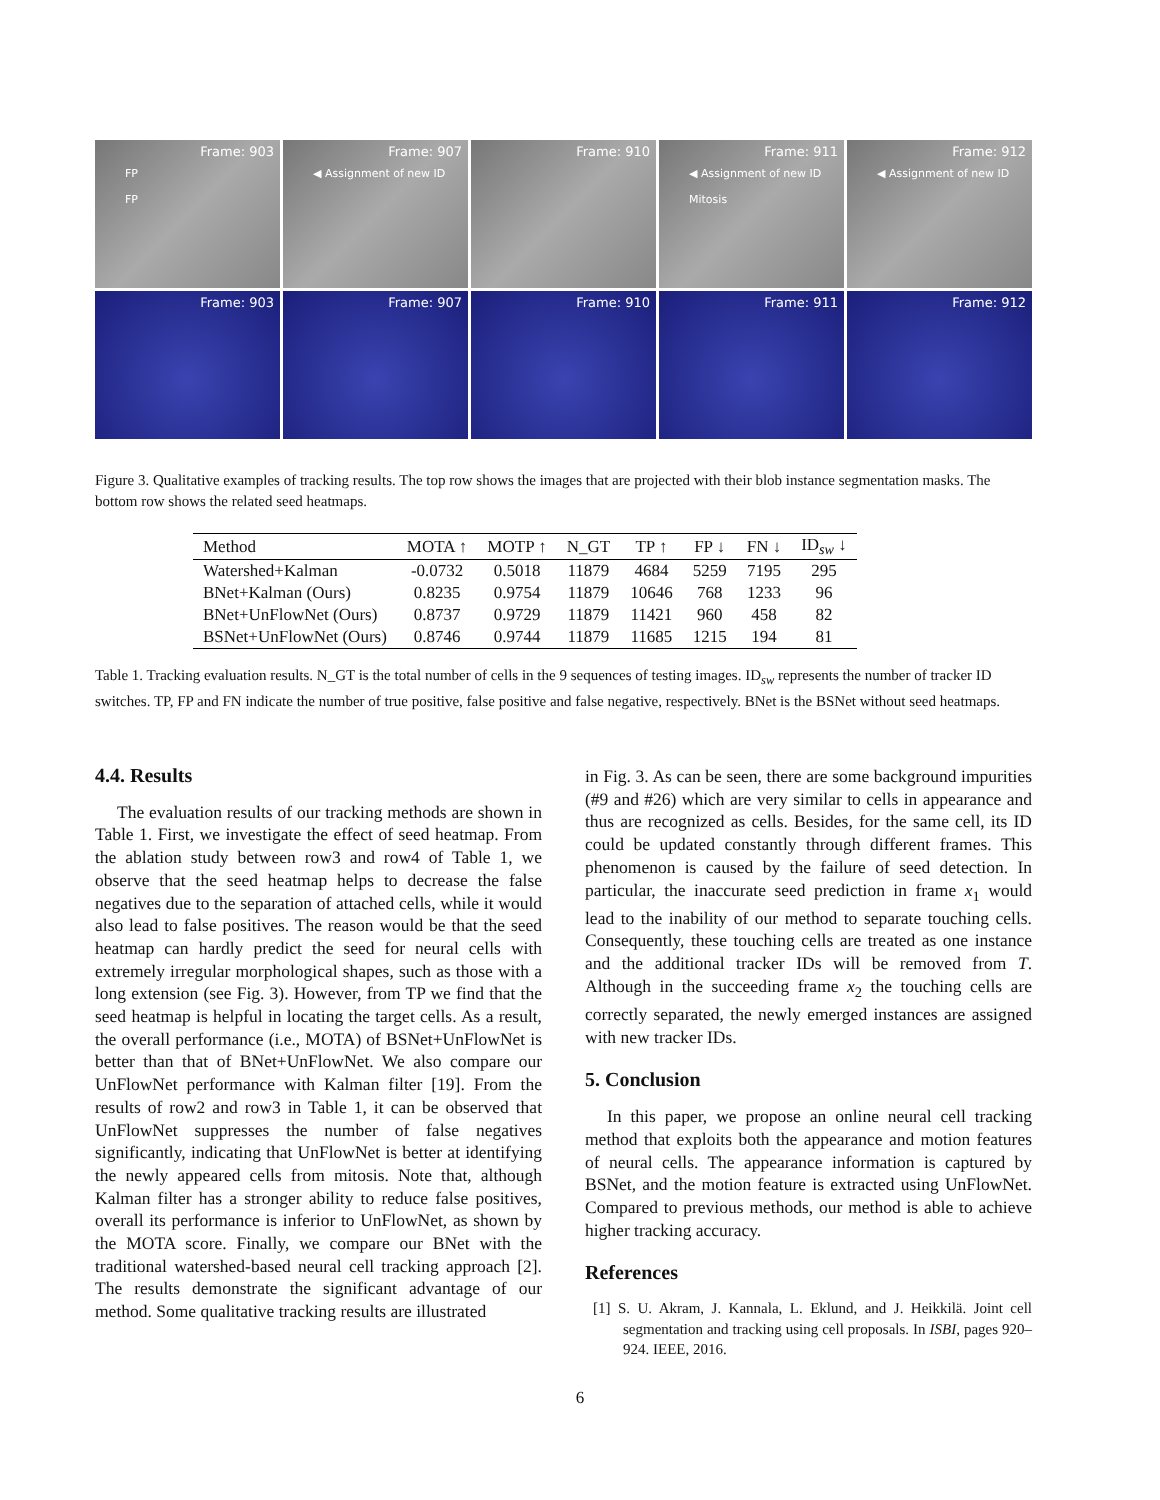Frame: 903
FP
FP
Frame: 907
◀ Assignment of new ID
Frame: 910 Frame: 911
◀ Assignment of new ID
Mitosis
Frame: 912
◀ Assignment of new ID
Frame: 903 Frame: 907 Frame: 910 Frame: 911 Frame: 912
Figure 3. Qualitative examples of tracking results. The top row shows the images that are projected with their blob instance segmentation masks. The bottom row shows the related seed heatmaps.
| Method | MOTA ↑ | MOTP ↑ | N_GT | TP ↑ | FP ↓ | FN ↓ | ID<sub>sw</sub> ↓ |
| --- | --- | --- | --- | --- | --- | --- | --- |
| Watershed+Kalman | -0.0732 | 0.5018 | 11879 | 4684 | 5259 | 7195 | 295 |
| BNet+Kalman (Ours) | 0.8235 | 0.9754 | 11879 | 10646 | 768 | 1233 | 96 |
| BNet+UnFlowNet (Ours) | 0.8737 | 0.9729 | 11879 | 11421 | 960 | 458 | 82 |
| BSNet+UnFlowNet (Ours) | 0.8746 | 0.9744 | 11879 | 11685 | 1215 | 194 | 81 |
Table 1. Tracking evaluation results. N_GT is the total number of cells in the 9 sequences of testing images. ID<sub>sw</sub> represents the number of tracker ID switches. TP, FP and FN indicate the number of true positive, false positive and false negative, respectively. BNet is the BSNet without seed heatmaps.
4.4. Results
The evaluation results of our tracking methods are shown in Table 1. First, we investigate the effect of seed heatmap. From the ablation study between row3 and row4 of Table 1, we observe that the seed heatmap helps to decrease the false negatives due to the separation of attached cells, while it would also lead to false positives. The reason would be that the seed heatmap can hardly predict the seed for neural cells with extremely irregular morphological shapes, such as those with a long extension (see Fig. 3). However, from TP we find that the seed heatmap is helpful in locating the target cells. As a result, the overall performance (i.e., MOTA) of BSNet+UnFlowNet is better than that of BNet+UnFlowNet. We also compare our UnFlowNet performance with Kalman filter [19]. From the results of row2 and row3 in Table 1, it can be observed that UnFlowNet suppresses the number of false negatives significantly, indicating that UnFlowNet is better at identifying the newly appeared cells from mitosis. Note that, although Kalman filter has a stronger ability to reduce false positives, overall its performance is inferior to UnFlowNet, as shown by the MOTA score. Finally, we compare our BNet with the traditional watershed-based neural cell tracking approach [2]. The results demonstrate the significant advantage of our method. Some qualitative tracking results are illustrated
in Fig. 3. As can be seen, there are some background impurities (#9 and #26) which are very similar to cells in appearance and thus are recognized as cells. Besides, for the same cell, its ID could be updated constantly through different frames. This phenomenon is caused by the failure of seed detection. In particular, the inaccurate seed prediction in frame x<sub>1</sub> would lead to the inability of our method to separate touching cells. Consequently, these touching cells are treated as one instance and the additional tracker IDs will be removed from T. Although in the succeeding frame x<sub>2</sub> the touching cells are correctly separated, the newly emerged instances are assigned with new tracker IDs.
5. Conclusion
In this paper, we propose an online neural cell tracking method that exploits both the appearance and motion features of neural cells. The appearance information is captured by BSNet, and the motion feature is extracted using UnFlowNet. Compared to previous methods, our method is able to achieve higher tracking accuracy.
References
[1] S. U. Akram, J. Kannala, L. Eklund, and J. Heikkilä. Joint cell segmentation and tracking using cell proposals. In ISBI, pages 920–924. IEEE, 2016.
6